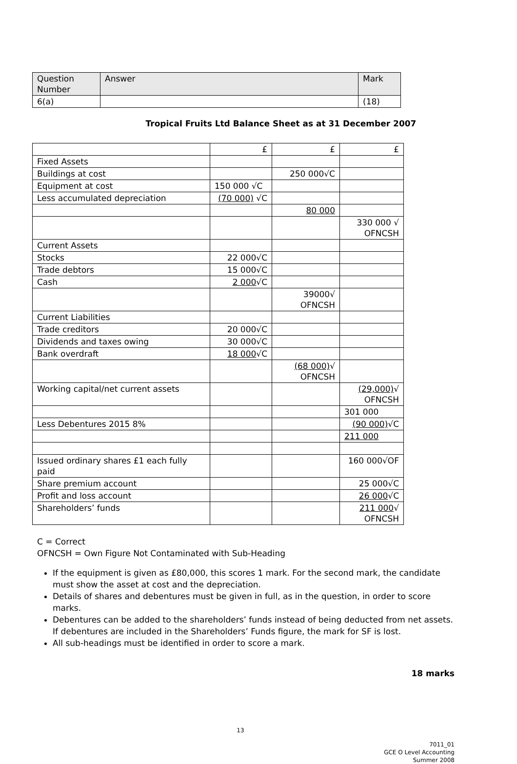| Question Number | Answer | Mark |
| --- | --- | --- |
| 6(a) | | (18) |
Tropical Fruits Ltd Balance Sheet as at 31 December 2007
| | £ | £ | £ |
| Fixed Assets | | | |
| Buildings at cost | | 250 000√C | |
| Equipment at cost | 150 000 √C | | |
| Less accumulated depreciation | (70 000) √C | | |
| | | 80 000 | |
| | | | 330 000 √ OFNCSH |
| Current Assets | | | |
| Stocks | 22 000√C | | |
| Trade debtors | 15 000√C | | |
| Cash | 2 000 √C | | |
| | | 39000√ OFNCSH | |
| Current Liabilities | | | |
| Trade creditors | 20 000√C | | |
| Dividends and taxes owing | 30 000√C | | |
| Bank overdraft | 18 000 √C | | |
| | | (68 000) √ OFNCSH | |
| Working capital/net current assets | | | (29,000) √ OFNCSH |
| | | | 301 000 |
| Less Debentures 2015 8% | | | (90 000) √C |
| | | | 211 000 |
| Issued ordinary shares £1 each fully paid | | | 160 000√OF |
| Share premium account | | | 25 000√C |
| Profit and loss account | | | 26 000 √C |
| Shareholders’ funds | | | 211 000 √ OFNCSH |
C = Correct
OFNCSH = Own Figure Not Contaminated with Sub-Heading
If the equipment is given as £80,000, this scores 1 mark. For the second mark, the candidate must show the asset at cost and the depreciation.
Details of shares and debentures must be given in full, as in the question, in order to score marks.
Debentures can be added to the shareholders’ funds instead of being deducted from net assets. If debentures are included in the Shareholders’ Funds figure, the mark for SF is lost.
All sub-headings must be identified in order to score a mark.
18 marks
13
7011_01
GCE O Level Accounting
Summer 2008